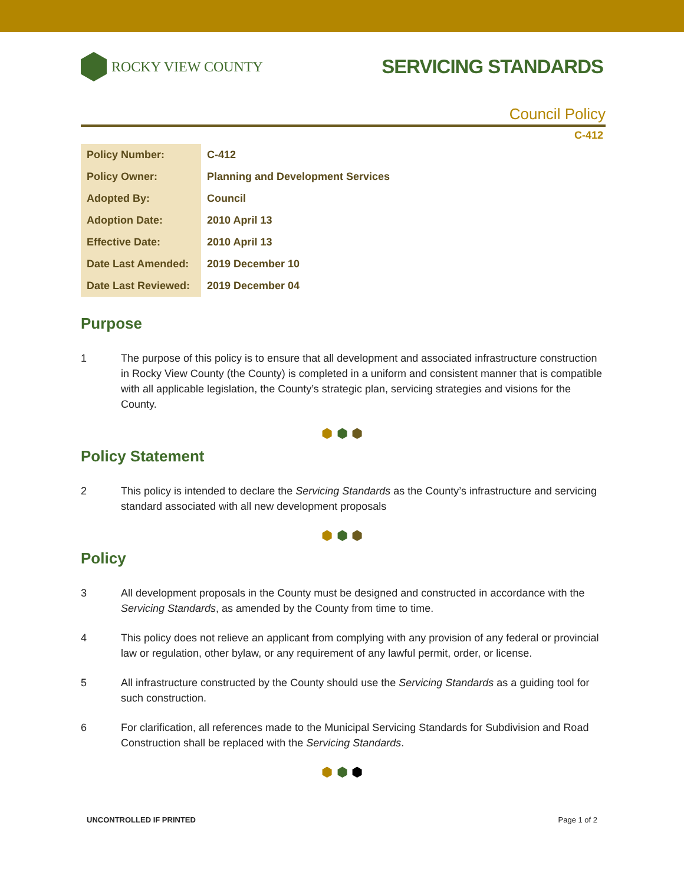ROCKY VIEW COUNTY
SERVICING STANDARDS
Council Policy
C-412
| Policy Number: | C-412 |
| Policy Owner: | Planning and Development Services |
| Adopted By: | Council |
| Adoption Date: | 2010 April 13 |
| Effective Date: | 2010 April 13 |
| Date Last Amended: | 2019 December 10 |
| Date Last Reviewed: | 2019 December 04 |
Purpose
1 The purpose of this policy is to ensure that all development and associated infrastructure construction in Rocky View County (the County) is completed in a uniform and consistent manner that is compatible with all applicable legislation, the County’s strategic plan, servicing strategies and visions for the County.
⬢ ⬢ ⬢
Policy Statement
2 This policy is intended to declare the Servicing Standards as the County’s infrastructure and servicing standard associated with all new development proposals
⬢ ⬢ ⬢
Policy
3 All development proposals in the County must be designed and constructed in accordance with the Servicing Standards, as amended by the County from time to time.
4 This policy does not relieve an applicant from complying with any provision of any federal or provincial law or regulation, other bylaw, or any requirement of any lawful permit, order, or license.
5 All infrastructure constructed by the County should use the Servicing Standards as a guiding tool for such construction.
6 For clarification, all references made to the Municipal Servicing Standards for Subdivision and Road Construction shall be replaced with the Servicing Standards.
⬢ ⬢ ⬢
UNCONTROLLED IF PRINTED Page 1 of 2